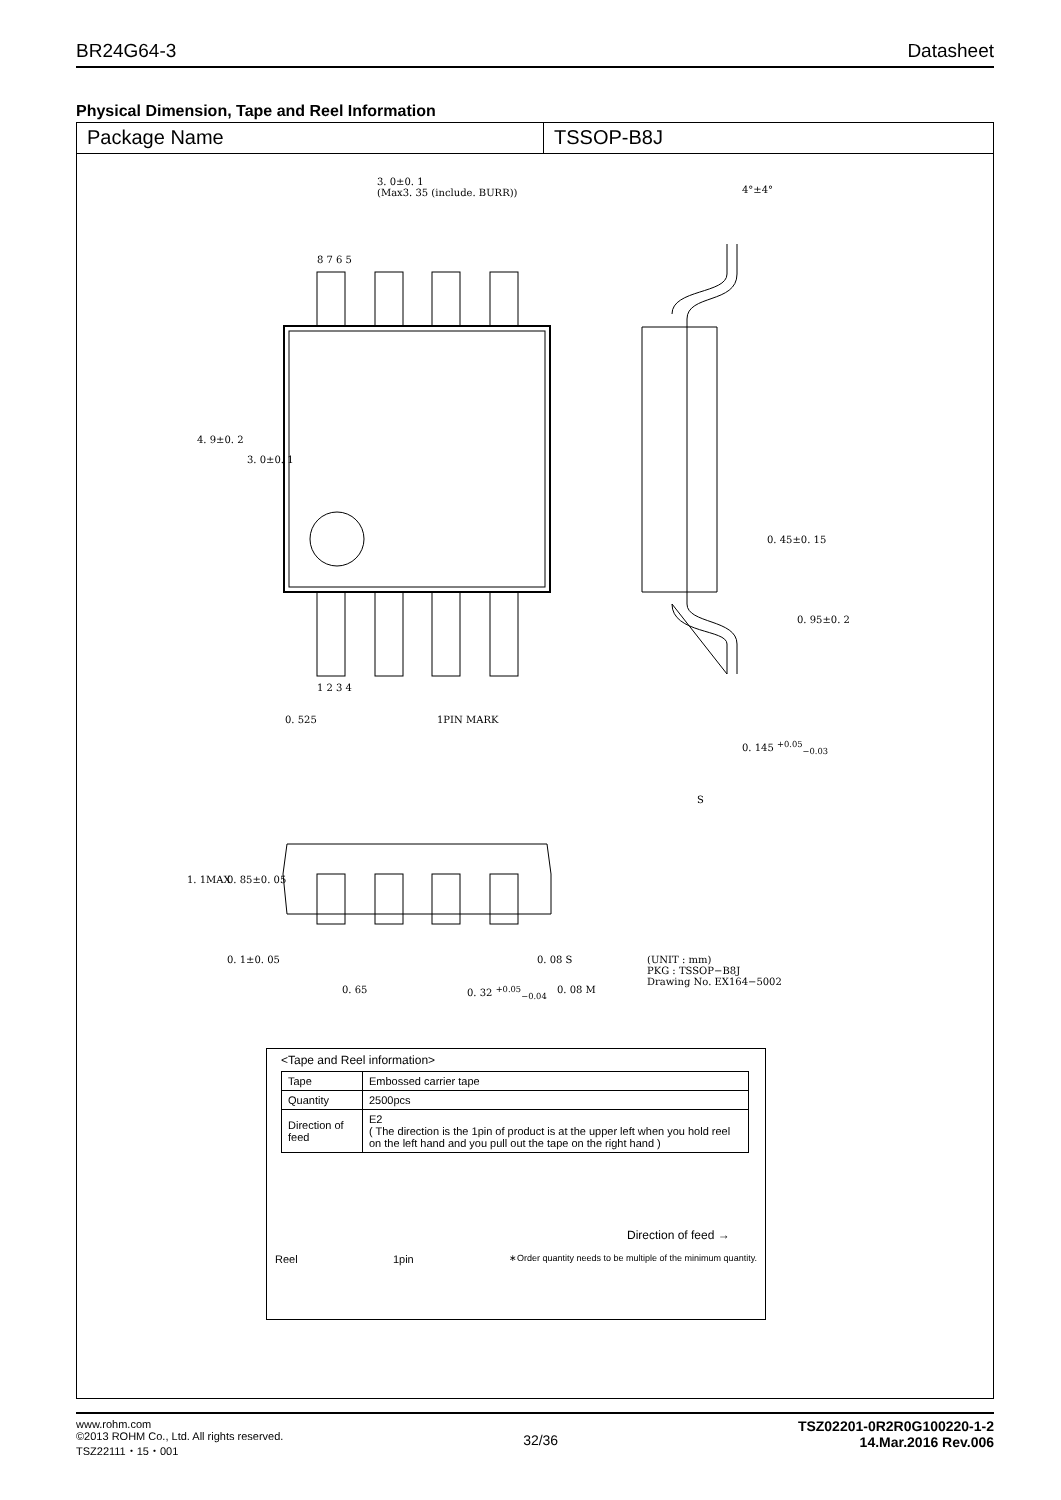BR24G64-3 Datasheet
Physical Dimension, Tape and Reel Information
Package Name TSSOP-B8J
3. 0±0. 1
(Max3. 35 (include. BURR))
4°±4°
8 7 6 5
1 2 3 4
4. 9±0. 2
3. 0±0. 1
0. 45±0. 15
0. 95±0. 2
0. 525 1PIN MARK
0. 145 <sup>+0.05</sup><sub>−0.03</sub>
S
1. 1MAX 0. 85±0. 05
0. 1±0. 05 0. 08 S
0. 65 0. 32 <sup>+0.05</sup><sub>−0.04</sub> 0. 08 M
(UNIT : mm)
PKG : TSSOP−B8J
Drawing No. EX164−5002
<Tape and Reel information>
| Tape | Embossed carrier tape |
| Quantity | 2500pcs |
| Direction of feed | E2 ( The direction is the 1pin of product is at the upper left when you hold reel on the left hand and you pull out the tape on the right hand ) |
Direction of feed →
Reel 1pin ∗Order quantity needs to be multiple of the minimum quantity.
www.rohm.com
©2013 ROHM Co., Ltd. All rights reserved.
TSZ22111・15・001
32/36
TSZ02201-0R2R0G100220-1-2
14.Mar.2016 Rev.006